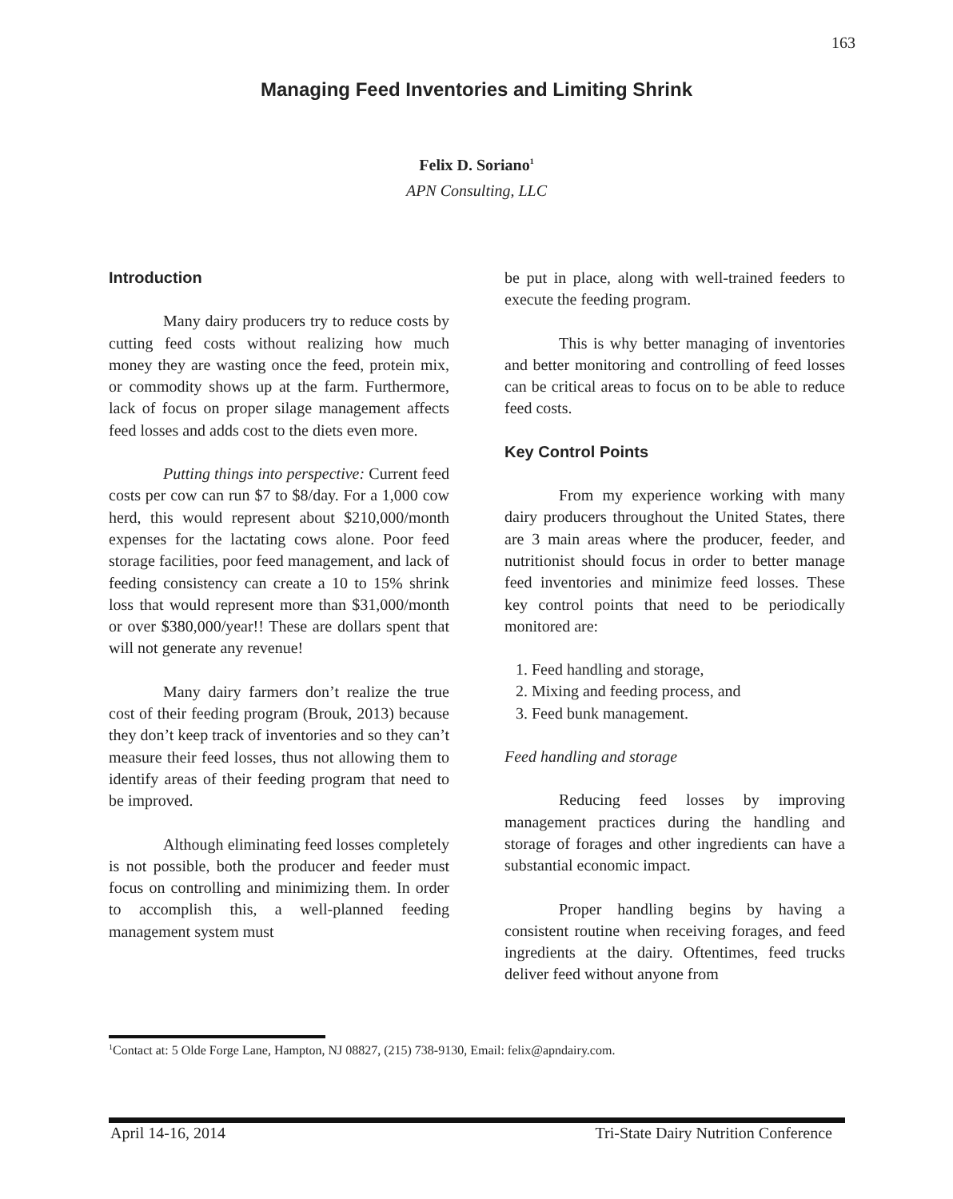163
Managing Feed Inventories and Limiting Shrink
Felix D. Soriano<sup>1</sup>
APN Consulting, LLC
Introduction
Many dairy producers try to reduce costs by cutting feed costs without realizing how much money they are wasting once the feed, protein mix, or commodity shows up at the farm. Furthermore, lack of focus on proper silage management affects feed losses and adds cost to the diets even more.
Putting things into perspective: Current feed costs per cow can run $7 to $8/day. For a 1,000 cow herd, this would represent about $210,000/month expenses for the lactating cows alone. Poor feed storage facilities, poor feed management, and lack of feeding consistency can create a 10 to 15% shrink loss that would represent more than $31,000/month or over $380,000/year!! These are dollars spent that will not generate any revenue!
Many dairy farmers don’t realize the true cost of their feeding program (Brouk, 2013) because they don’t keep track of inventories and so they can’t measure their feed losses, thus not allowing them to identify areas of their feeding program that need to be improved.
Although eliminating feed losses completely is not possible, both the producer and feeder must focus on controlling and minimizing them. In order to accomplish this, a well-planned feeding management system must
be put in place, along with well-trained feeders to execute the feeding program.
This is why better managing of inventories and better monitoring and controlling of feed losses can be critical areas to focus on to be able to reduce feed costs.
Key Control Points
From my experience working with many dairy producers throughout the United States, there are 3 main areas where the producer, feeder, and nutritionist should focus in order to better manage feed inventories and minimize feed losses. These key control points that need to be periodically monitored are:
1. Feed handling and storage,
2. Mixing and feeding process, and
3. Feed bunk management.
Feed handling and storage
Reducing feed losses by improving management practices during the handling and storage of forages and other ingredients can have a substantial economic impact.
Proper handling begins by having a consistent routine when receiving forages, and feed ingredients at the dairy. Oftentimes, feed trucks deliver feed without anyone from
<sup>1</sup> Contact at: 5 Olde Forge Lane, Hampton, NJ 08827, (215) 738-9130, Email: felix@apndairy.com.
April 14-16, 2014 Tri-State Dairy Nutrition Conference